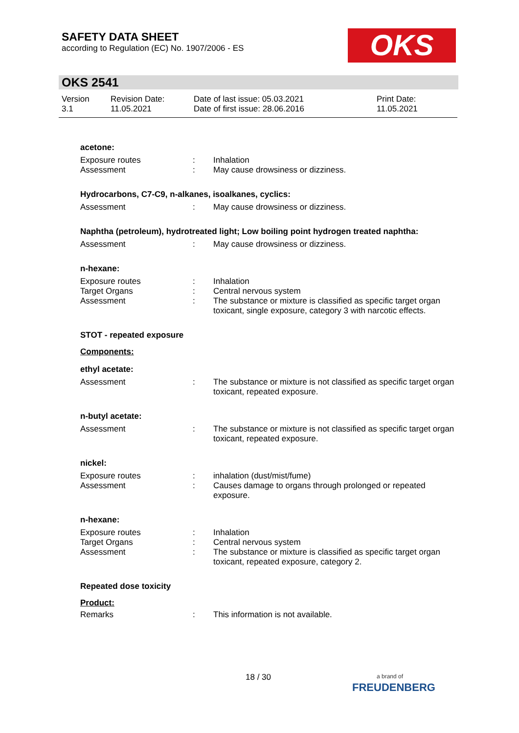SAFETY DATA SHEET
according to Regulation (EC) No. 1907/2006 - ES
OKS
OKS 2541
Version
3.1
Revision Date:
11.05.2021
Date of last issue: 05.03.2021
Date of first issue: 28.06.2016
Print Date:
11.05.2021
acetone:
Exposure routes
Assessment
:
:
Inhalation
May cause drowsiness or dizziness.
Hydrocarbons, C7-C9, n-alkanes, isoalkanes, cyclics:
Assessment : May cause drowsiness or dizziness.
Naphtha (petroleum), hydrotreated light; Low boiling point hydrogen treated naphtha:
Assessment : May cause drowsiness or dizziness.
n-hexane:
Exposure routes
Target Organs
Assessment
:
:
:
Inhalation
Central nervous system
The substance or mixture is classified as specific target organ toxicant, single exposure, category 3 with narcotic effects.
STOT - repeated exposure
Components:
ethyl acetate:
Assessment : The substance or mixture is not classified as specific target organ toxicant, repeated exposure.
n-butyl acetate:
Assessment : The substance or mixture is not classified as specific target organ toxicant, repeated exposure.
nickel:
Exposure routes
Assessment
:
:
inhalation (dust/mist/fume)
Causes damage to organs through prolonged or repeated exposure.
n-hexane:
Exposure routes
Target Organs
Assessment
:
:
:
Inhalation
Central nervous system
The substance or mixture is classified as specific target organ toxicant, repeated exposure, category 2.
Repeated dose toxicity
Product:
Remarks : This information is not available.
18 / 30
a brand of
FREUDENBERG